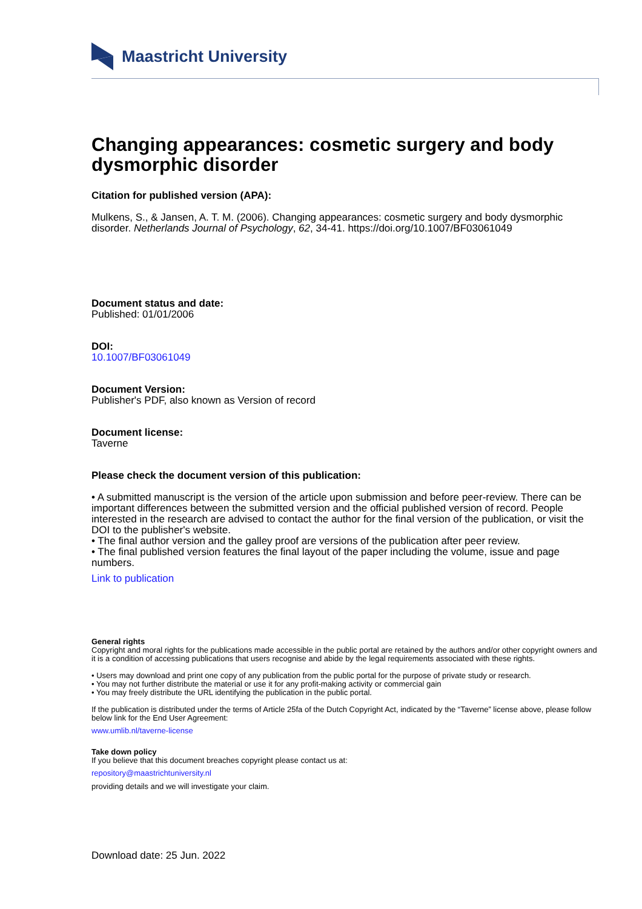Maastricht University
Changing appearances: cosmetic surgery and body dysmorphic disorder
Citation for published version (APA):
Mulkens, S., & Jansen, A. T. M. (2006). Changing appearances: cosmetic surgery and body dysmorphic disorder. Netherlands Journal of Psychology, 62, 34-41. https://doi.org/10.1007/BF03061049
Document status and date:
Published: 01/01/2006
DOI:
10.1007/BF03061049
Document Version:
Publisher's PDF, also known as Version of record
Document license:
Taverne
Please check the document version of this publication:
• A submitted manuscript is the version of the article upon submission and before peer-review. There can be important differences between the submitted version and the official published version of record. People interested in the research are advised to contact the author for the final version of the publication, or visit the DOI to the publisher's website.
• The final author version and the galley proof are versions of the publication after peer review.
• The final published version features the final layout of the paper including the volume, issue and page numbers.
Link to publication
General rights
Copyright and moral rights for the publications made accessible in the public portal are retained by the authors and/or other copyright owners and it is a condition of accessing publications that users recognise and abide by the legal requirements associated with these rights.
• Users may download and print one copy of any publication from the public portal for the purpose of private study or research.
• You may not further distribute the material or use it for any profit-making activity or commercial gain
• You may freely distribute the URL identifying the publication in the public portal.
If the publication is distributed under the terms of Article 25fa of the Dutch Copyright Act, indicated by the “Taverne” license above, please follow below link for the End User Agreement:
www.umlib.nl/taverne-license
Take down policy
If you believe that this document breaches copyright please contact us at:
repository@maastrichtuniversity.nl
providing details and we will investigate your claim.
Download date: 25 Jun. 2022